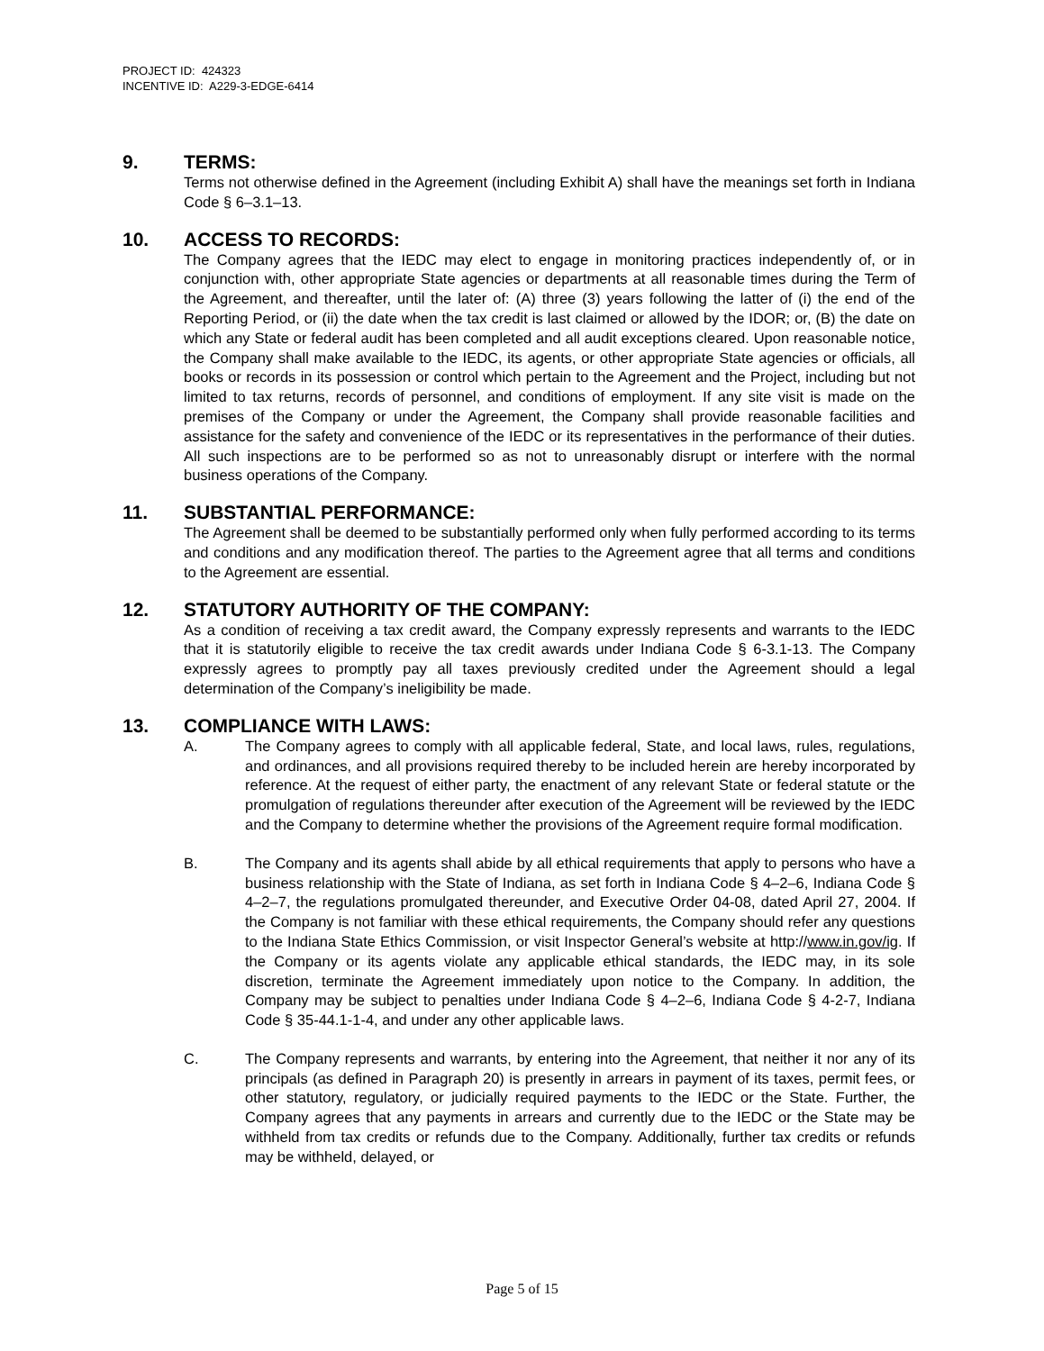PROJECT ID: 424323
INCENTIVE ID: A229-3-EDGE-6414
9. TERMS:
Terms not otherwise defined in the Agreement (including Exhibit A) shall have the meanings set forth in Indiana Code § 6–3.1–13.
10. ACCESS TO RECORDS:
The Company agrees that the IEDC may elect to engage in monitoring practices independently of, or in conjunction with, other appropriate State agencies or departments at all reasonable times during the Term of the Agreement, and thereafter, until the later of: (A) three (3) years following the latter of (i) the end of the Reporting Period, or (ii) the date when the tax credit is last claimed or allowed by the IDOR; or, (B) the date on which any State or federal audit has been completed and all audit exceptions cleared. Upon reasonable notice, the Company shall make available to the IEDC, its agents, or other appropriate State agencies or officials, all books or records in its possession or control which pertain to the Agreement and the Project, including but not limited to tax returns, records of personnel, and conditions of employment. If any site visit is made on the premises of the Company or under the Agreement, the Company shall provide reasonable facilities and assistance for the safety and convenience of the IEDC or its representatives in the performance of their duties. All such inspections are to be performed so as not to unreasonably disrupt or interfere with the normal business operations of the Company.
11. SUBSTANTIAL PERFORMANCE:
The Agreement shall be deemed to be substantially performed only when fully performed according to its terms and conditions and any modification thereof. The parties to the Agreement agree that all terms and conditions to the Agreement are essential.
12. STATUTORY AUTHORITY OF THE COMPANY:
As a condition of receiving a tax credit award, the Company expressly represents and warrants to the IEDC that it is statutorily eligible to receive the tax credit awards under Indiana Code § 6-3.1-13. The Company expressly agrees to promptly pay all taxes previously credited under the Agreement should a legal determination of the Company’s ineligibility be made.
13. COMPLIANCE WITH LAWS:
A. The Company agrees to comply with all applicable federal, State, and local laws, rules, regulations, and ordinances, and all provisions required thereby to be included herein are hereby incorporated by reference. At the request of either party, the enactment of any relevant State or federal statute or the promulgation of regulations thereunder after execution of the Agreement will be reviewed by the IEDC and the Company to determine whether the provisions of the Agreement require formal modification.
B. The Company and its agents shall abide by all ethical requirements that apply to persons who have a business relationship with the State of Indiana, as set forth in Indiana Code § 4–2–6, Indiana Code § 4–2–7, the regulations promulgated thereunder, and Executive Order 04-08, dated April 27, 2004. If the Company is not familiar with these ethical requirements, the Company should refer any questions to the Indiana State Ethics Commission, or visit Inspector General’s website at http://www.in.gov/ig. If the Company or its agents violate any applicable ethical standards, the IEDC may, in its sole discretion, terminate the Agreement immediately upon notice to the Company. In addition, the Company may be subject to penalties under Indiana Code § 4–2–6, Indiana Code § 4-2-7, Indiana Code § 35-44.1-1-4, and under any other applicable laws.
C. The Company represents and warrants, by entering into the Agreement, that neither it nor any of its principals (as defined in Paragraph 20) is presently in arrears in payment of its taxes, permit fees, or other statutory, regulatory, or judicially required payments to the IEDC or the State. Further, the Company agrees that any payments in arrears and currently due to the IEDC or the State may be withheld from tax credits or refunds due to the Company. Additionally, further tax credits or refunds may be withheld, delayed, or
Page 5 of 15